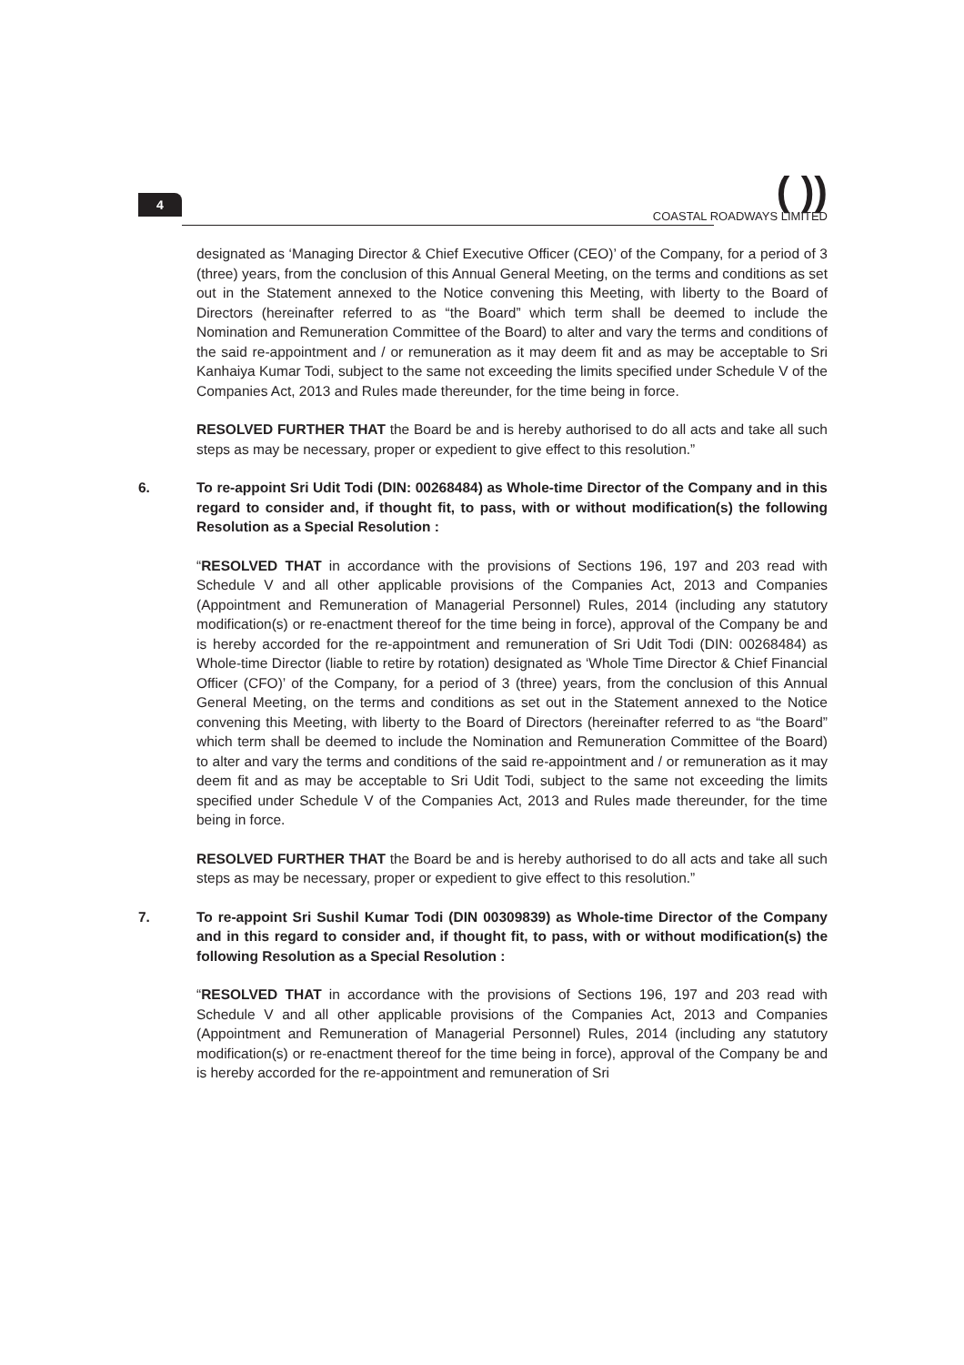4
( ))
COASTAL ROADWAYS LIMITED
designated as ‘Managing Director & Chief Executive Officer (CEO)’ of the Company, for a period of 3 (three) years, from the conclusion of this Annual General Meeting, on the terms and conditions as set out in the Statement annexed to the Notice convening this Meeting, with liberty to the Board of Directors (hereinafter referred to as “the Board” which term shall be deemed to include the Nomination and Remuneration Committee of the Board) to alter and vary the terms and conditions of the said re-appointment and / or remuneration as it may deem fit and as may be acceptable to Sri Kanhaiya Kumar Todi, subject to the same not exceeding the limits specified under Schedule V of the Companies Act, 2013 and Rules made thereunder, for the time being in force.
RESOLVED FURTHER THAT the Board be and is hereby authorised to do all acts and take all such steps as may be necessary, proper or expedient to give effect to this resolution.”
6. To re-appoint Sri Udit Todi (DIN: 00268484) as Whole-time Director of the Company and in this regard to consider and, if thought fit, to pass, with or without modification(s) the following Resolution as a Special Resolution :
“RESOLVED THAT in accordance with the provisions of Sections 196, 197 and 203 read with Schedule V and all other applicable provisions of the Companies Act, 2013 and Companies (Appointment and Remuneration of Managerial Personnel) Rules, 2014 (including any statutory modification(s) or re-enactment thereof for the time being in force), approval of the Company be and is hereby accorded for the re-appointment and remuneration of Sri Udit Todi (DIN: 00268484) as Whole-time Director (liable to retire by rotation) designated as ‘Whole Time Director & Chief Financial Officer (CFO)’ of the Company, for a period of 3 (three) years, from the conclusion of this Annual General Meeting, on the terms and conditions as set out in the Statement annexed to the Notice convening this Meeting, with liberty to the Board of Directors (hereinafter referred to as “the Board” which term shall be deemed to include the Nomination and Remuneration Committee of the Board) to alter and vary the terms and conditions of the said re-appointment and / or remuneration as it may deem fit and as may be acceptable to Sri Udit Todi, subject to the same not exceeding the limits specified under Schedule V of the Companies Act, 2013 and Rules made thereunder, for the time being in force.
RESOLVED FURTHER THAT the Board be and is hereby authorised to do all acts and take all such steps as may be necessary, proper or expedient to give effect to this resolution.”
7. To re-appoint Sri Sushil Kumar Todi (DIN 00309839) as Whole-time Director of the Company and in this regard to consider and, if thought fit, to pass, with or without modification(s) the following Resolution as a Special Resolution :
“RESOLVED THAT in accordance with the provisions of Sections 196, 197 and 203 read with Schedule V and all other applicable provisions of the Companies Act, 2013 and Companies (Appointment and Remuneration of Managerial Personnel) Rules, 2014 (including any statutory modification(s) or re-enactment thereof for the time being in force), approval of the Company be and is hereby accorded for the re-appointment and remuneration of Sri